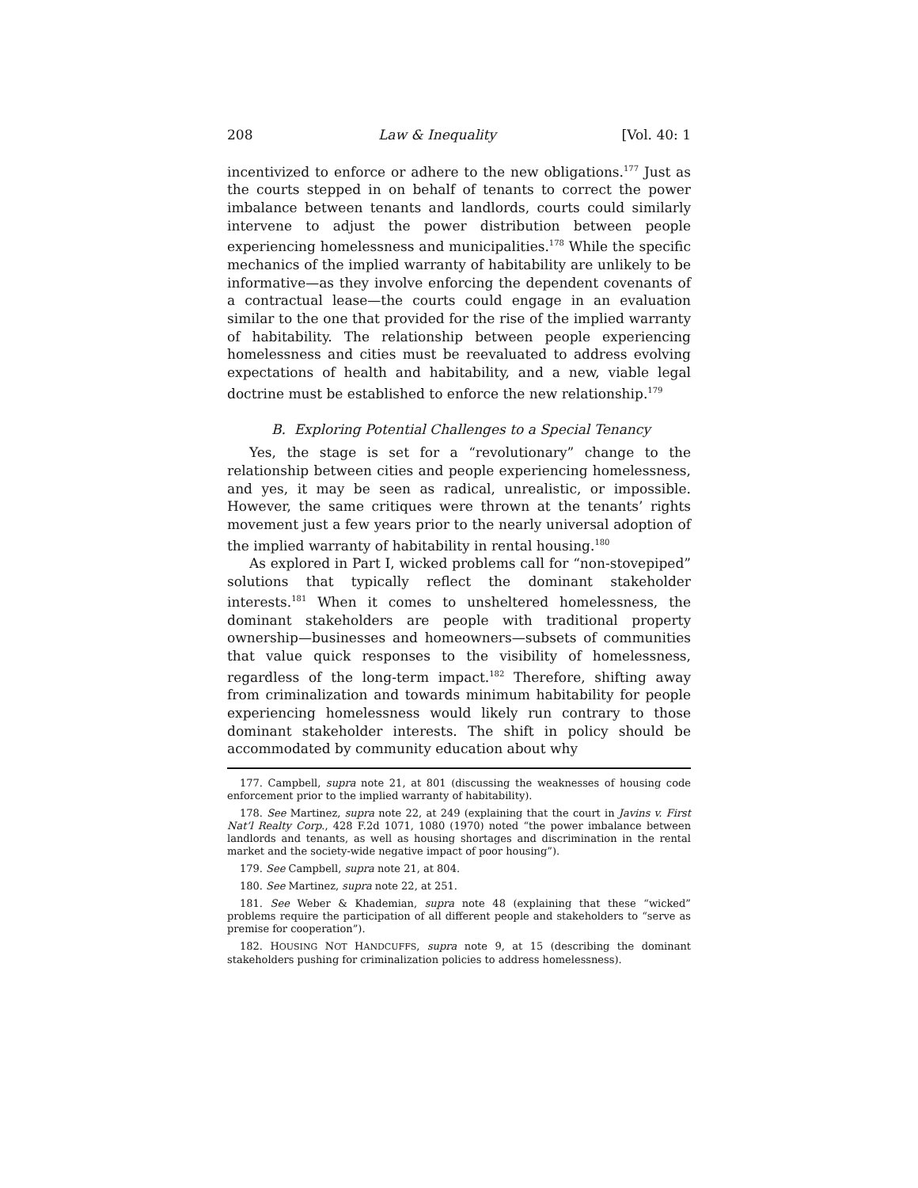208 Law & Inequality [Vol. 40: 1
incentivized to enforce or adhere to the new obligations.<sup>177</sup> Just as the courts stepped in on behalf of tenants to correct the power imbalance between tenants and landlords, courts could similarly intervene to adjust the power distribution between people experiencing homelessness and municipalities.<sup>178</sup> While the specific mechanics of the implied warranty of habitability are unlikely to be informative—as they involve enforcing the dependent covenants of a contractual lease—the courts could engage in an evaluation similar to the one that provided for the rise of the implied warranty of habitability. The relationship between people experiencing homelessness and cities must be reevaluated to address evolving expectations of health and habitability, and a new, viable legal doctrine must be established to enforce the new relationship.<sup>179</sup>
B. Exploring Potential Challenges to a Special Tenancy
Yes, the stage is set for a “revolutionary” change to the relationship between cities and people experiencing homelessness, and yes, it may be seen as radical, unrealistic, or impossible. However, the same critiques were thrown at the tenants’ rights movement just a few years prior to the nearly universal adoption of the implied warranty of habitability in rental housing.<sup>180</sup>
As explored in Part I, wicked problems call for “non-stovepiped” solutions that typically reflect the dominant stakeholder interests.<sup>181</sup> When it comes to unsheltered homelessness, the dominant stakeholders are people with traditional property ownership—businesses and homeowners—subsets of communities that value quick responses to the visibility of homelessness, regardless of the long-term impact.<sup>182</sup> Therefore, shifting away from criminalization and towards minimum habitability for people experiencing homelessness would likely run contrary to those dominant stakeholder interests. The shift in policy should be accommodated by community education about why
177. Campbell, supra note 21, at 801 (discussing the weaknesses of housing code enforcement prior to the implied warranty of habitability).
178. See Martinez, supra note 22, at 249 (explaining that the court in Javins v. First Nat’l Realty Corp., 428 F.2d 1071, 1080 (1970) noted “the power imbalance between landlords and tenants, as well as housing shortages and discrimination in the rental market and the society-wide negative impact of poor housing”).
179. See Campbell, supra note 21, at 804.
180. See Martinez, supra note 22, at 251.
181. See Weber & Khademian, supra note 48 (explaining that these “wicked” problems require the participation of all different people and stakeholders to “serve as premise for cooperation”).
182. HOUSING NOT HANDCUFFS, supra note 9, at 15 (describing the dominant stakeholders pushing for criminalization policies to address homelessness).